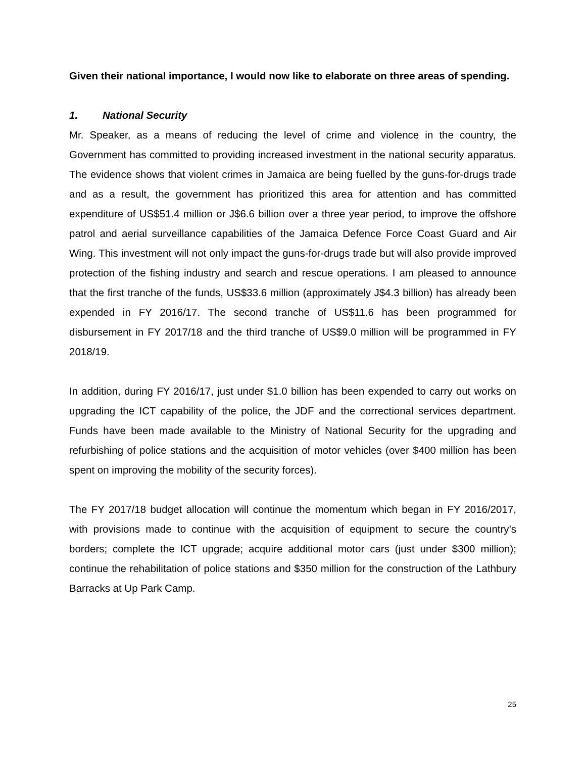Given their national importance, I would now like to elaborate on three areas of spending.
1. National Security
Mr. Speaker, as a means of reducing the level of crime and violence in the country, the Government has committed to providing increased investment in the national security apparatus. The evidence shows that violent crimes in Jamaica are being fuelled by the guns-for-drugs trade and as a result, the government has prioritized this area for attention and has committed expenditure of US$51.4 million or J$6.6 billion over a three year period, to improve the offshore patrol and aerial surveillance capabilities of the Jamaica Defence Force Coast Guard and Air Wing. This investment will not only impact the guns-for-drugs trade but will also provide improved protection of the fishing industry and search and rescue operations. I am pleased to announce that the first tranche of the funds, US$33.6 million (approximately J$4.3 billion) has already been expended in FY 2016/17. The second tranche of US$11.6 has been programmed for disbursement in FY 2017/18 and the third tranche of US$9.0 million will be programmed in FY 2018/19.
In addition, during FY 2016/17, just under $1.0 billion has been expended to carry out works on upgrading the ICT capability of the police, the JDF and the correctional services department. Funds have been made available to the Ministry of National Security for the upgrading and refurbishing of police stations and the acquisition of motor vehicles (over $400 million has been spent on improving the mobility of the security forces).
The FY 2017/18 budget allocation will continue the momentum which began in FY 2016/2017, with provisions made to continue with the acquisition of equipment to secure the country’s borders; complete the ICT upgrade; acquire additional motor cars (just under $300 million); continue the rehabilitation of police stations and $350 million for the construction of the Lathbury Barracks at Up Park Camp.
25